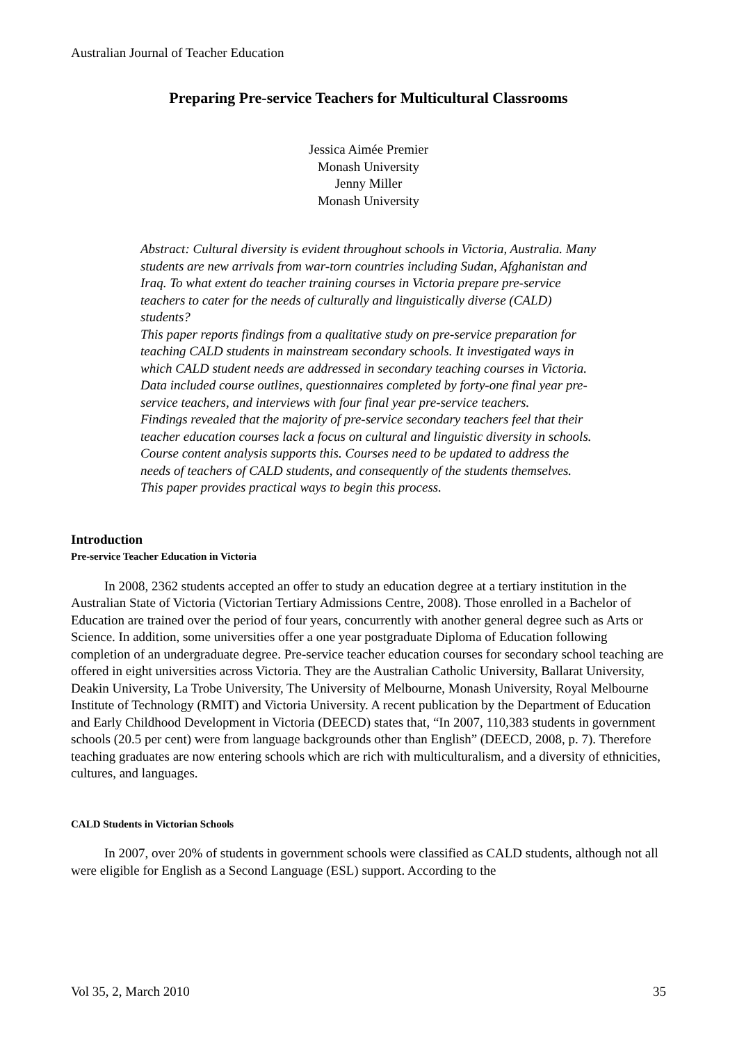Australian Journal of Teacher Education
Preparing Pre-service Teachers for Multicultural Classrooms
Jessica Aimée Premier
Monash University
Jenny Miller
Monash University
Abstract: Cultural diversity is evident throughout schools in Victoria, Australia. Many students are new arrivals from war-torn countries including Sudan, Afghanistan and Iraq. To what extent do teacher training courses in Victoria prepare pre-service teachers to cater for the needs of culturally and linguistically diverse (CALD) students?
This paper reports findings from a qualitative study on pre-service preparation for teaching CALD students in mainstream secondary schools. It investigated ways in which CALD student needs are addressed in secondary teaching courses in Victoria. Data included course outlines, questionnaires completed by forty-one final year pre-service teachers, and interviews with four final year pre-service teachers.
Findings revealed that the majority of pre-service secondary teachers feel that their teacher education courses lack a focus on cultural and linguistic diversity in schools. Course content analysis supports this. Courses need to be updated to address the needs of teachers of CALD students, and consequently of the students themselves. This paper provides practical ways to begin this process.
Introduction
Pre-service Teacher Education in Victoria
In 2008, 2362 students accepted an offer to study an education degree at a tertiary institution in the Australian State of Victoria (Victorian Tertiary Admissions Centre, 2008). Those enrolled in a Bachelor of Education are trained over the period of four years, concurrently with another general degree such as Arts or Science. In addition, some universities offer a one year postgraduate Diploma of Education following completion of an undergraduate degree. Pre-service teacher education courses for secondary school teaching are offered in eight universities across Victoria. They are the Australian Catholic University, Ballarat University, Deakin University, La Trobe University, The University of Melbourne, Monash University, Royal Melbourne Institute of Technology (RMIT) and Victoria University. A recent publication by the Department of Education and Early Childhood Development in Victoria (DEECD) states that, “In 2007, 110,383 students in government schools (20.5 per cent) were from language backgrounds other than English” (DEECD, 2008, p. 7). Therefore teaching graduates are now entering schools which are rich with multiculturalism, and a diversity of ethnicities, cultures, and languages.
CALD Students in Victorian Schools
In 2007, over 20% of students in government schools were classified as CALD students, although not all were eligible for English as a Second Language (ESL) support. According to the
Vol 35, 2, March 2010 35